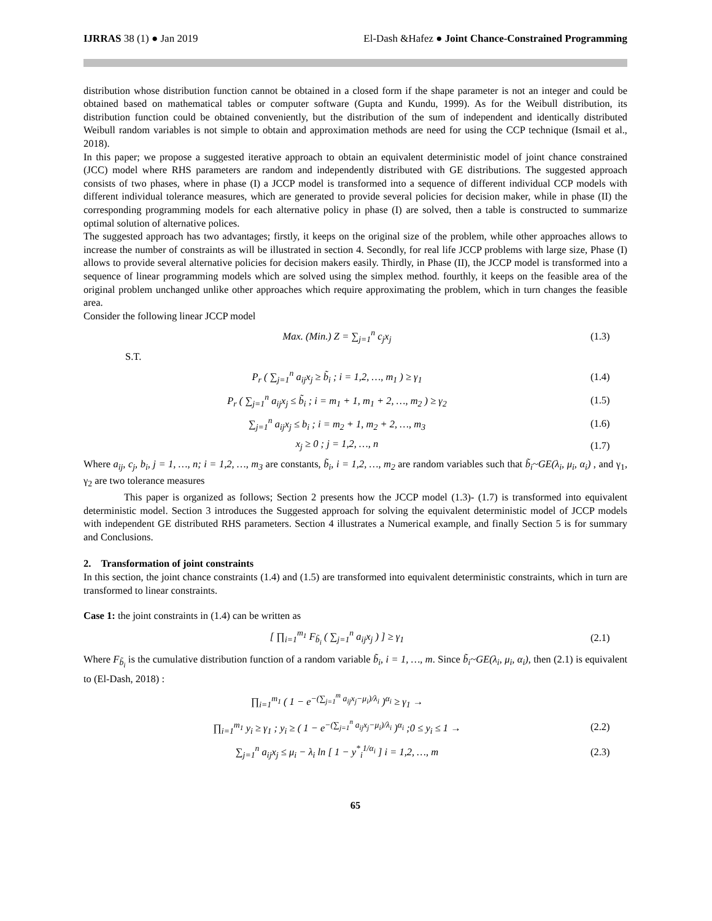IJRRAS 38 (1) ● Jan 2019 El-Dash &Hafez ● Joint Chance-Constrained Programming
distribution whose distribution function cannot be obtained in a closed form if the shape parameter is not an integer and could be obtained based on mathematical tables or computer software (Gupta and Kundu, 1999). As for the Weibull distribution, its distribution function could be obtained conveniently, but the distribution of the sum of independent and identically distributed Weibull random variables is not simple to obtain and approximation methods are need for using the CCP technique (Ismail et al., 2018).
In this paper; we propose a suggested iterative approach to obtain an equivalent deterministic model of joint chance constrained (JCC) model where RHS parameters are random and independently distributed with GE distributions. The suggested approach consists of two phases, where in phase (I) a JCCP model is transformed into a sequence of different individual CCP models with different individual tolerance measures, which are generated to provide several policies for decision maker, while in phase (II) the corresponding programming models for each alternative policy in phase (I) are solved, then a table is constructed to summarize optimal solution of alternative polices.
The suggested approach has two advantages; firstly, it keeps on the original size of the problem, while other approaches allows to increase the number of constraints as will be illustrated in section 4. Secondly, for real life JCCP problems with large size, Phase (I) allows to provide several alternative policies for decision makers easily. Thirdly, in Phase (II), the JCCP model is transformed into a sequence of linear programming models which are solved using the simplex method. fourthly, it keeps on the feasible area of the original problem unchanged unlike other approaches which require approximating the problem, which in turn changes the feasible area.
Consider the following linear JCCP model
Max. (Min.) Z = ∑<sub>j=1</sub><sup>n</sup> c<sub>j</sub>x<sub>j</sub> (1.3)
S.T.
P<sub>r</sub> ( ∑<sub>j=1</sub><sup>n</sup> a<sub>ij</sub>x<sub>j</sub> ≥ b̃<sub>i</sub> ; i = 1,2, …, m<sub>1</sub> ) ≥ γ<sub>1</sub> (1.4)
P<sub>r</sub> ( ∑<sub>j=1</sub><sup>n</sup> a<sub>ij</sub>x<sub>j</sub> ≤ b̃<sub>i</sub> ; i = m<sub>1</sub> + 1, m<sub>1</sub> + 2, …, m<sub>2</sub> ) ≥ γ<sub>2</sub> (1.5)
∑<sub>j=1</sub><sup>n</sup> a<sub>ij</sub>x<sub>j</sub> ≤ b<sub>i</sub> ; i = m<sub>2</sub> + 1, m<sub>2</sub> + 2, …, m<sub>3</sub> (1.6)
x<sub>j</sub> ≥ 0 ; j = 1,2, …, n (1.7)
Where a<sub>ij</sub>, c<sub>j</sub>, b<sub>i</sub>, j = 1, …, n; i = 1,2, …, m<sub>3</sub> are constants, b̃<sub>i</sub>, i = 1,2, …, m<sub>2</sub> are random variables such that b̃<sub>i</sub>~GE(λ<sub>i</sub>, μ<sub>i</sub>, α<sub>i</sub>) , and γ<sub>1</sub>, γ<sub>2</sub> are two tolerance measures
This paper is organized as follows; Section 2 presents how the JCCP model (1.3)- (1.7) is transformed into equivalent deterministic model. Section 3 introduces the Suggested approach for solving the equivalent deterministic model of JCCP models with independent GE distributed RHS parameters. Section 4 illustrates a Numerical example, and finally Section 5 is for summary and Conclusions.
2. Transformation of joint constraints
In this section, the joint chance constraints (1.4) and (1.5) are transformed into equivalent deterministic constraints, which in turn are transformed to linear constraints.
Case 1: the joint constraints in (1.4) can be written as
[ ∏<sub>i=1</sub><sup>m<sub>1</sub></sup> F<sub>b̃<sub>i</sub></sub> ( ∑<sub>j=1</sub><sup>n</sup> a<sub>ij</sub>x<sub>j</sub> ) ] ≥ γ<sub>1</sub> (2.1)
Where F<sub>b̃<sub>i</sub></sub> is the cumulative distribution function of a random variable b̃<sub>i</sub>, i = 1, …, m. Since b̃<sub>i</sub>~GE(λ<sub>i</sub>, μ<sub>i</sub>, α<sub>i</sub>), then (2.1) is equivalent to (El-Dash, 2018) :
∏<sub>i=1</sub><sup>m<sub>1</sub></sup> ( 1 − e<sup>−(∑<sub>j=1</sub><sup>m</sup> a<sub>ij</sub>x<sub>j</sub>−μ<sub>i</sub>)/λ<sub>i</sub></sup> )<sup>α<sub>i</sub></sup> ≥ γ<sub>1</sub> →
∏<sub>i=1</sub><sup>m<sub>1</sub></sup> y<sub>i</sub> ≥ γ<sub>1</sub> ; y<sub>i</sub> ≥ ( 1 − e<sup>−(∑<sub>j=1</sub><sup>n</sup> a<sub>ij</sub>x<sub>j</sub>−μ<sub>i</sub>)/λ<sub>i</sub></sup> )<sup>α<sub>i</sub></sup> ;0 ≤ y<sub>i</sub> ≤ 1 → (2.2)
∑<sub>j=1</sub><sup>n</sup> a<sub>ij</sub>x<sub>j</sub> ≤ μ<sub>i</sub> − λ<sub>i</sub> ln [ 1 − y<sup>*</sup><sub>i</sub><sup>1/α<sub>i</sub></sup> ] i = 1,2, …, m (2.3)
65